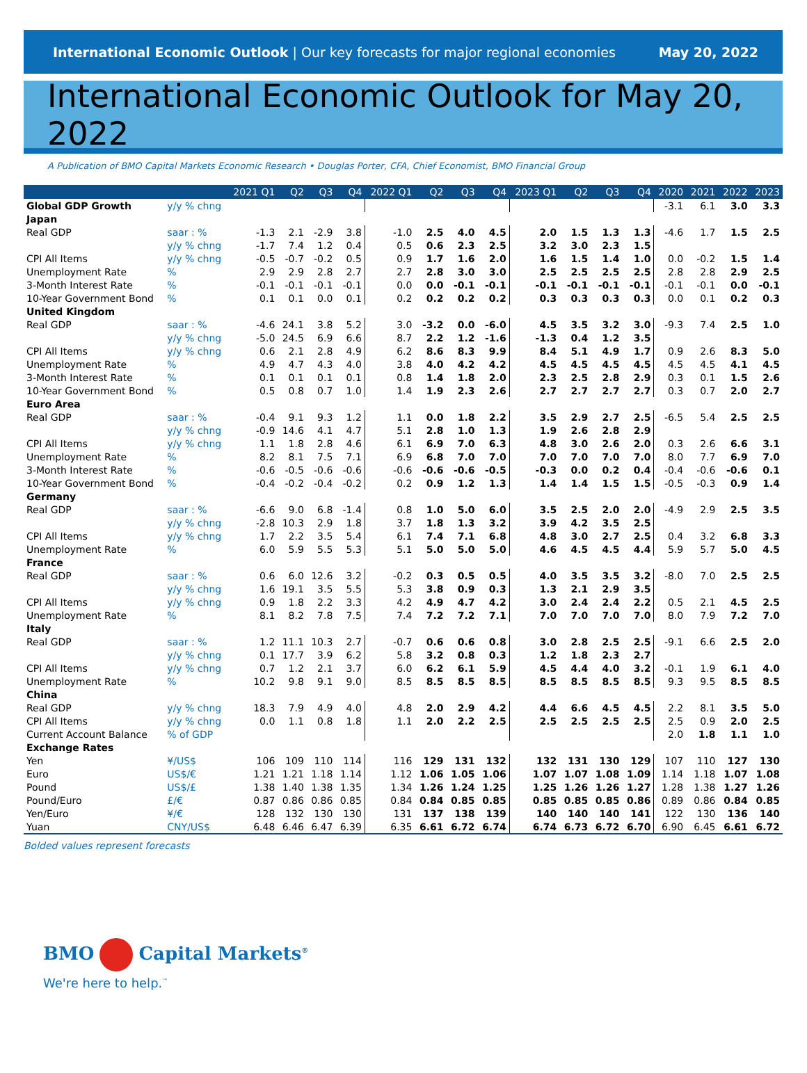International Economic Outlook | Our key forecasts for major regional economies
May 20, 2022
International Economic Outlook for May 20, 2022
A Publication of BMO Capital Markets Economic Research • Douglas Porter, CFA, Chief Economist, BMO Financial Group
| | | 2021 Q1 | Q2 | Q3 | Q4 | 2022 Q1 | Q2 | Q3 | Q4 | 2023 Q1 | Q2 | Q3 | Q4 | 2020 | 2021 | 2022 | 2023 |
| --- | --- | --- | --- | --- | --- | --- | --- | --- | --- | --- | --- | --- | --- | --- | --- | --- | --- |
| Global GDP Growth | y/y % chng | | | | | | | | | | | | | -3.1 | 6.1 | 3.0 | 3.3 |
| Japan | | | | | | | | | | | | | | | | | |
| Real GDP | saar : % | -1.3 | 2.1 | -2.9 | 3.8 | -1.0 | 2.5 | 4.0 | 4.5 | 2.0 | 1.5 | 1.3 | 1.3 | -4.6 | 1.7 | 1.5 | 2.5 |
| | y/y % chng | -1.7 | 7.4 | 1.2 | 0.4 | 0.5 | 0.6 | 2.3 | 2.5 | 3.2 | 3.0 | 2.3 | 1.5 | | | | |
| CPI All Items | y/y % chng | -0.5 | -0.7 | -0.2 | 0.5 | 0.9 | 1.7 | 1.6 | 2.0 | 1.6 | 1.5 | 1.4 | 1.0 | 0.0 | -0.2 | 1.5 | 1.4 |
| Unemployment Rate | % | 2.9 | 2.9 | 2.8 | 2.7 | 2.7 | 2.8 | 3.0 | 3.0 | 2.5 | 2.5 | 2.5 | 2.5 | 2.8 | 2.8 | 2.9 | 2.5 |
| 3-Month Interest Rate | % | -0.1 | -0.1 | -0.1 | -0.1 | 0.0 | 0.0 | -0.1 | -0.1 | -0.1 | -0.1 | -0.1 | -0.1 | -0.1 | -0.1 | 0.0 | -0.1 |
| 10-Year Government Bond | % | 0.1 | 0.1 | 0.0 | 0.1 | 0.2 | 0.2 | 0.2 | 0.2 | 0.3 | 0.3 | 0.3 | 0.3 | 0.0 | 0.1 | 0.2 | 0.3 |
| United Kingdom | | | | | | | | | | | | | | | | | |
| Real GDP | saar : % | -4.6 | 24.1 | 3.8 | 5.2 | 3.0 | -3.2 | 0.0 | -6.0 | 4.5 | 3.5 | 3.2 | 3.0 | -9.3 | 7.4 | 2.5 | 1.0 |
| | y/y % chng | -5.0 | 24.5 | 6.9 | 6.6 | 8.7 | 2.2 | 1.2 | -1.6 | -1.3 | 0.4 | 1.2 | 3.5 | | | | |
| CPI All Items | y/y % chng | 0.6 | 2.1 | 2.8 | 4.9 | 6.2 | 8.6 | 8.3 | 9.9 | 8.4 | 5.1 | 4.9 | 1.7 | 0.9 | 2.6 | 8.3 | 5.0 |
| Unemployment Rate | % | 4.9 | 4.7 | 4.3 | 4.0 | 3.8 | 4.0 | 4.2 | 4.2 | 4.5 | 4.5 | 4.5 | 4.5 | 4.5 | 4.5 | 4.1 | 4.5 |
| 3-Month Interest Rate | % | 0.1 | 0.1 | 0.1 | 0.1 | 0.8 | 1.4 | 1.8 | 2.0 | 2.3 | 2.5 | 2.8 | 2.9 | 0.3 | 0.1 | 1.5 | 2.6 |
| 10-Year Government Bond | % | 0.5 | 0.8 | 0.7 | 1.0 | 1.4 | 1.9 | 2.3 | 2.6 | 2.7 | 2.7 | 2.7 | 2.7 | 0.3 | 0.7 | 2.0 | 2.7 |
| Euro Area | | | | | | | | | | | | | | | | | |
| Real GDP | saar : % | -0.4 | 9.1 | 9.3 | 1.2 | 1.1 | 0.0 | 1.8 | 2.2 | 3.5 | 2.9 | 2.7 | 2.5 | -6.5 | 5.4 | 2.5 | 2.5 |
| | y/y % chng | -0.9 | 14.6 | 4.1 | 4.7 | 5.1 | 2.8 | 1.0 | 1.3 | 1.9 | 2.6 | 2.8 | 2.9 | | | | |
| CPI All Items | y/y % chng | 1.1 | 1.8 | 2.8 | 4.6 | 6.1 | 6.9 | 7.0 | 6.3 | 4.8 | 3.0 | 2.6 | 2.0 | 0.3 | 2.6 | 6.6 | 3.1 |
| Unemployment Rate | % | 8.2 | 8.1 | 7.5 | 7.1 | 6.9 | 6.8 | 7.0 | 7.0 | 7.0 | 7.0 | 7.0 | 7.0 | 8.0 | 7.7 | 6.9 | 7.0 |
| 3-Month Interest Rate | % | -0.6 | -0.5 | -0.6 | -0.6 | -0.6 | -0.6 | -0.6 | -0.5 | -0.3 | 0.0 | 0.2 | 0.4 | -0.4 | -0.6 | -0.6 | 0.1 |
| 10-Year Government Bond | % | -0.4 | -0.2 | -0.4 | -0.2 | 0.2 | 0.9 | 1.2 | 1.3 | 1.4 | 1.4 | 1.5 | 1.5 | -0.5 | -0.3 | 0.9 | 1.4 |
| Germany | | | | | | | | | | | | | | | | | |
| Real GDP | saar : % | -6.6 | 9.0 | 6.8 | -1.4 | 0.8 | 1.0 | 5.0 | 6.0 | 3.5 | 2.5 | 2.0 | 2.0 | -4.9 | 2.9 | 2.5 | 3.5 |
| | y/y % chng | -2.8 | 10.3 | 2.9 | 1.8 | 3.7 | 1.8 | 1.3 | 3.2 | 3.9 | 4.2 | 3.5 | 2.5 | | | | |
| CPI All Items | y/y % chng | 1.7 | 2.2 | 3.5 | 5.4 | 6.1 | 7.4 | 7.1 | 6.8 | 4.8 | 3.0 | 2.7 | 2.5 | 0.4 | 3.2 | 6.8 | 3.3 |
| Unemployment Rate | % | 6.0 | 5.9 | 5.5 | 5.3 | 5.1 | 5.0 | 5.0 | 5.0 | 4.6 | 4.5 | 4.5 | 4.4 | 5.9 | 5.7 | 5.0 | 4.5 |
| France | | | | | | | | | | | | | | | | | |
| Real GDP | saar : % | 0.6 | 6.0 | 12.6 | 3.2 | -0.2 | 0.3 | 0.5 | 0.5 | 4.0 | 3.5 | 3.5 | 3.2 | -8.0 | 7.0 | 2.5 | 2.5 |
| | y/y % chng | 1.6 | 19.1 | 3.5 | 5.5 | 5.3 | 3.8 | 0.9 | 0.3 | 1.3 | 2.1 | 2.9 | 3.5 | | | | |
| CPI All Items | y/y % chng | 0.9 | 1.8 | 2.2 | 3.3 | 4.2 | 4.9 | 4.7 | 4.2 | 3.0 | 2.4 | 2.4 | 2.2 | 0.5 | 2.1 | 4.5 | 2.5 |
| Unemployment Rate | % | 8.1 | 8.2 | 7.8 | 7.5 | 7.4 | 7.2 | 7.2 | 7.1 | 7.0 | 7.0 | 7.0 | 7.0 | 8.0 | 7.9 | 7.2 | 7.0 |
| Italy | | | | | | | | | | | | | | | | | |
| Real GDP | saar : % | 1.2 | 11.1 | 10.3 | 2.7 | -0.7 | 0.6 | 0.6 | 0.8 | 3.0 | 2.8 | 2.5 | 2.5 | -9.1 | 6.6 | 2.5 | 2.0 |
| | y/y % chng | 0.1 | 17.7 | 3.9 | 6.2 | 5.8 | 3.2 | 0.8 | 0.3 | 1.2 | 1.8 | 2.3 | 2.7 | | | | |
| CPI All Items | y/y % chng | 0.7 | 1.2 | 2.1 | 3.7 | 6.0 | 6.2 | 6.1 | 5.9 | 4.5 | 4.4 | 4.0 | 3.2 | -0.1 | 1.9 | 6.1 | 4.0 |
| Unemployment Rate | % | 10.2 | 9.8 | 9.1 | 9.0 | 8.5 | 8.5 | 8.5 | 8.5 | 8.5 | 8.5 | 8.5 | 8.5 | 9.3 | 9.5 | 8.5 | 8.5 |
| China | | | | | | | | | | | | | | | | | |
| Real GDP | y/y % chng | 18.3 | 7.9 | 4.9 | 4.0 | 4.8 | 2.0 | 2.9 | 4.2 | 4.4 | 6.6 | 4.5 | 4.5 | 2.2 | 8.1 | 3.5 | 5.0 |
| CPI All Items | y/y % chng | 0.0 | 1.1 | 0.8 | 1.8 | 1.1 | 2.0 | 2.2 | 2.5 | 2.5 | 2.5 | 2.5 | 2.5 | 2.5 | 0.9 | 2.0 | 2.5 |
| Current Account Balance | % of GDP | | | | | | | | | | | | | 2.0 | 1.8 | 1.1 | 1.0 |
| Exchange Rates | | | | | | | | | | | | | | | | | |
| Yen | ¥/US$ | 106 | 109 | 110 | 114 | 116 | 129 | 131 | 132 | 132 | 131 | 130 | 129 | 107 | 110 | 127 | 130 |
| Euro | US$/€ | 1.21 | 1.21 | 1.18 | 1.14 | 1.12 | 1.06 | 1.05 | 1.06 | 1.07 | 1.07 | 1.08 | 1.09 | 1.14 | 1.18 | 1.07 | 1.08 |
| Pound | US$/£ | 1.38 | 1.40 | 1.38 | 1.35 | 1.34 | 1.26 | 1.24 | 1.25 | 1.25 | 1.26 | 1.26 | 1.27 | 1.28 | 1.38 | 1.27 | 1.26 |
| Pound/Euro | £/€ | 0.87 | 0.86 | 0.86 | 0.85 | 0.84 | 0.84 | 0.85 | 0.85 | 0.85 | 0.85 | 0.85 | 0.86 | 0.89 | 0.86 | 0.84 | 0.85 |
| Yen/Euro | ¥/€ | 128 | 132 | 130 | 130 | 131 | 137 | 138 | 139 | 140 | 140 | 140 | 141 | 122 | 130 | 136 | 140 |
| Yuan | CNY/US$ | 6.48 | 6.46 | 6.47 | 6.39 | 6.35 | 6.61 | 6.72 | 6.74 | 6.74 | 6.73 | 6.72 | 6.70 | 6.90 | 6.45 | 6.61 | 6.72 |
Bolded values represent forecasts
BMO Capital Markets<sup>®</sup>
We're here to help.<sup>™</sup>